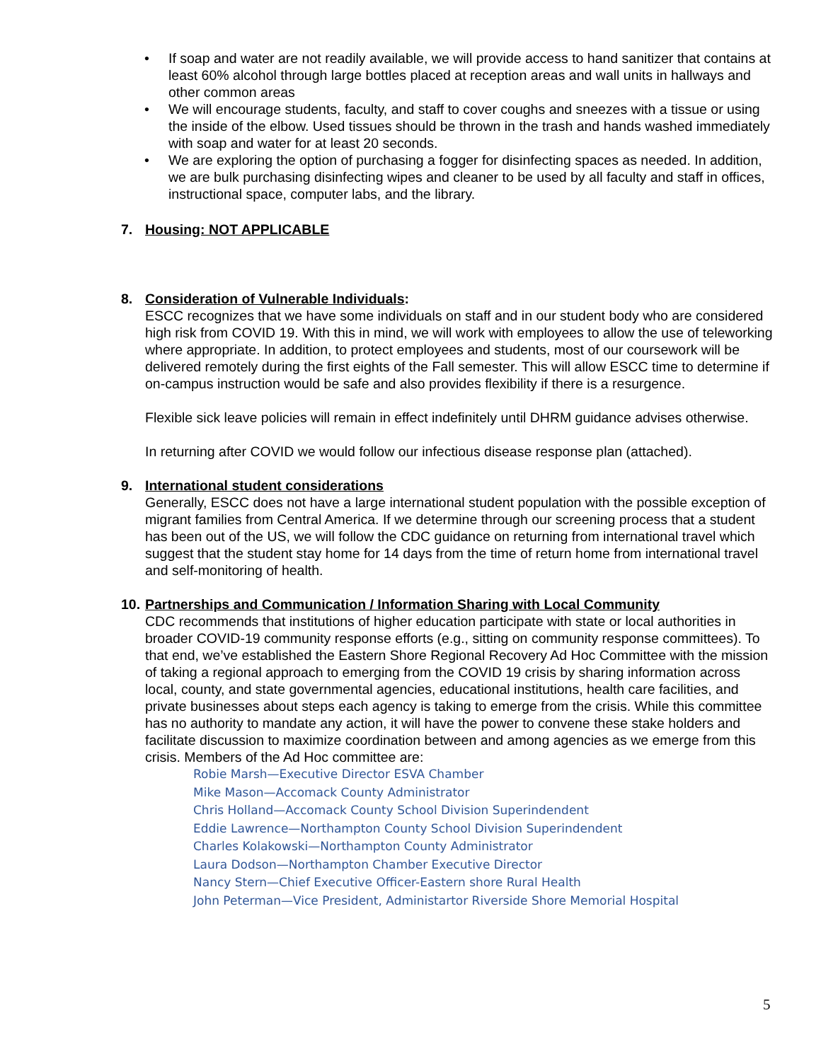• If soap and water are not readily available, we will provide access to hand sanitizer that contains at least 60% alcohol through large bottles placed at reception areas and wall units in hallways and other common areas
• We will encourage students, faculty, and staff to cover coughs and sneezes with a tissue or using the inside of the elbow. Used tissues should be thrown in the trash and hands washed immediately with soap and water for at least 20 seconds.
• We are exploring the option of purchasing a fogger for disinfecting spaces as needed. In addition, we are bulk purchasing disinfecting wipes and cleaner to be used by all faculty and staff in offices, instructional space, computer labs, and the library.
7. Housing: NOT APPLICABLE
8. Consideration of Vulnerable Individuals:
ESCC recognizes that we have some individuals on staff and in our student body who are considered high risk from COVID 19. With this in mind, we will work with employees to allow the use of teleworking where appropriate. In addition, to protect employees and students, most of our coursework will be delivered remotely during the first eights of the Fall semester. This will allow ESCC time to determine if on-campus instruction would be safe and also provides flexibility if there is a resurgence.
Flexible sick leave policies will remain in effect indefinitely until DHRM guidance advises otherwise.
In returning after COVID we would follow our infectious disease response plan (attached).
9. International student considerations
Generally, ESCC does not have a large international student population with the possible exception of migrant families from Central America. If we determine through our screening process that a student has been out of the US, we will follow the CDC guidance on returning from international travel which suggest that the student stay home for 14 days from the time of return home from international travel and self-monitoring of health.
10. Partnerships and Communication / Information Sharing with Local Community
CDC recommends that institutions of higher education participate with state or local authorities in broader COVID-19 community response efforts (e.g., sitting on community response committees). To that end, we’ve established the Eastern Shore Regional Recovery Ad Hoc Committee with the mission of taking a regional approach to emerging from the COVID 19 crisis by sharing information across local, county, and state governmental agencies, educational institutions, health care facilities, and private businesses about steps each agency is taking to emerge from the crisis. While this committee has no authority to mandate any action, it will have the power to convene these stake holders and facilitate discussion to maximize coordination between and among agencies as we emerge from this crisis. Members of the Ad Hoc committee are:
Robie Marsh—Executive Director ESVA Chamber
Mike Mason—Accomack County Administrator
Chris Holland—Accomack County School Division Superindendent
Eddie Lawrence—Northampton County School Division Superindendent
Charles Kolakowski—Northampton County Administrator
Laura Dodson—Northampton Chamber Executive Director
Nancy Stern—Chief Executive Officer-Eastern shore Rural Health
John Peterman—Vice President, Administartor Riverside Shore Memorial Hospital
5